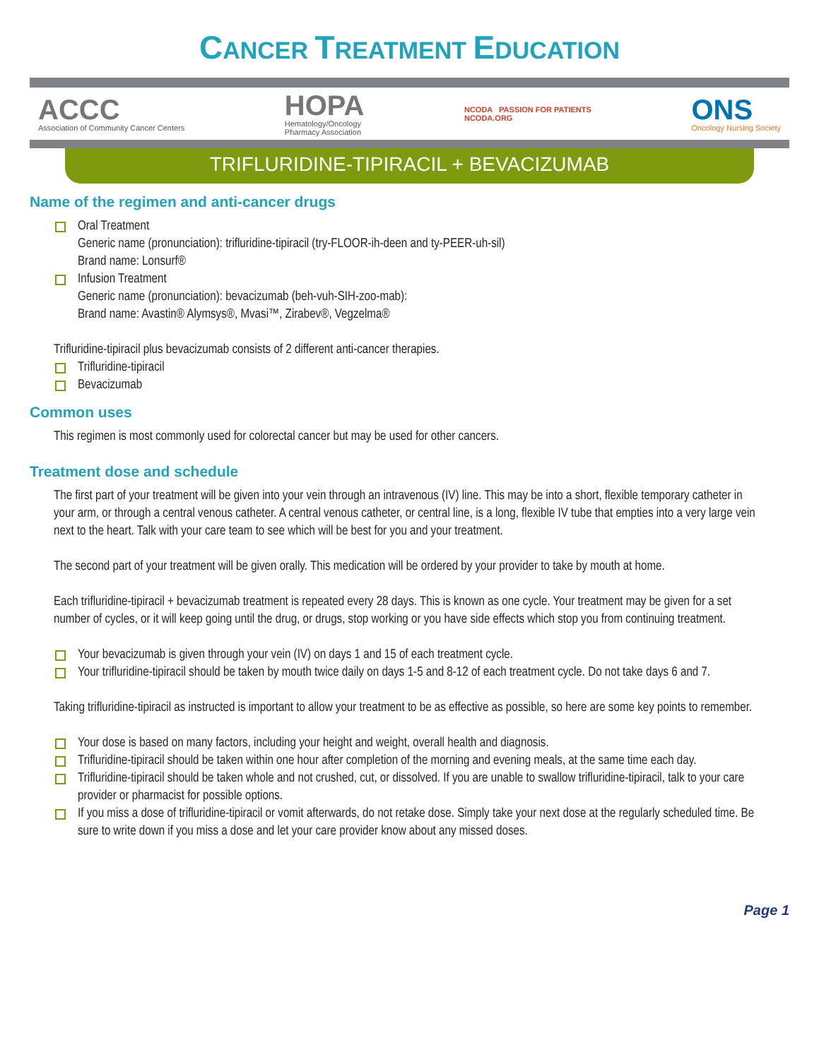CANCER TREATMENT EDUCATION
ACCC
Association of Community Cancer Centers
HOPA
Hematology/Oncology
Pharmacy Association
NCODA PASSION FOR PATIENTS
NCODA.ORG
ONS
Oncology Nursing Society
TRIFLURIDINE-TIPIRACIL + BEVACIZUMAB
Name of the regimen and anti-cancer drugs
Oral Treatment
Generic name (pronunciation): trifluridine-tipiracil (try-FLOOR-ih-deen and ty-PEER-uh-sil)
Brand name: Lonsurf®
Infusion Treatment
Generic name (pronunciation): bevacizumab (beh-vuh-SIH-zoo-mab):
Brand name: Avastin® Alymsys®, Mvasi™, Zirabev®, Vegzelma®
Trifluridine-tipiracil plus bevacizumab consists of 2 different anti-cancer therapies.
Trifluridine-tipiracil
Bevacizumab
Common uses
This regimen is most commonly used for colorectal cancer but may be used for other cancers.
Treatment dose and schedule
The first part of your treatment will be given into your vein through an intravenous (IV) line. This may be into a short, flexible temporary catheter in your arm, or through a central venous catheter. A central venous catheter, or central line, is a long, flexible IV tube that empties into a very large vein next to the heart. Talk with your care team to see which will be best for you and your treatment.
The second part of your treatment will be given orally. This medication will be ordered by your provider to take by mouth at home.
Each trifluridine-tipiracil + bevacizumab treatment is repeated every 28 days. This is known as one cycle. Your treatment may be given for a set number of cycles, or it will keep going until the drug, or drugs, stop working or you have side effects which stop you from continuing treatment.
Your bevacizumab is given through your vein (IV) on days 1 and 15 of each treatment cycle.
Your trifluridine-tipiracil should be taken by mouth twice daily on days 1-5 and 8-12 of each treatment cycle. Do not take days 6 and 7.
Taking trifluridine-tipiracil as instructed is important to allow your treatment to be as effective as possible, so here are some key points to remember.
Your dose is based on many factors, including your height and weight, overall health and diagnosis.
Trifluridine-tipiracil should be taken within one hour after completion of the morning and evening meals, at the same time each day.
Trifluridine-tipiracil should be taken whole and not crushed, cut, or dissolved. If you are unable to swallow trifluridine-tipiracil, talk to your care provider or pharmacist for possible options.
If you miss a dose of trifluridine-tipiracil or vomit afterwards, do not retake dose. Simply take your next dose at the regularly scheduled time. Be sure to write down if you miss a dose and let your care provider know about any missed doses.
Page 1